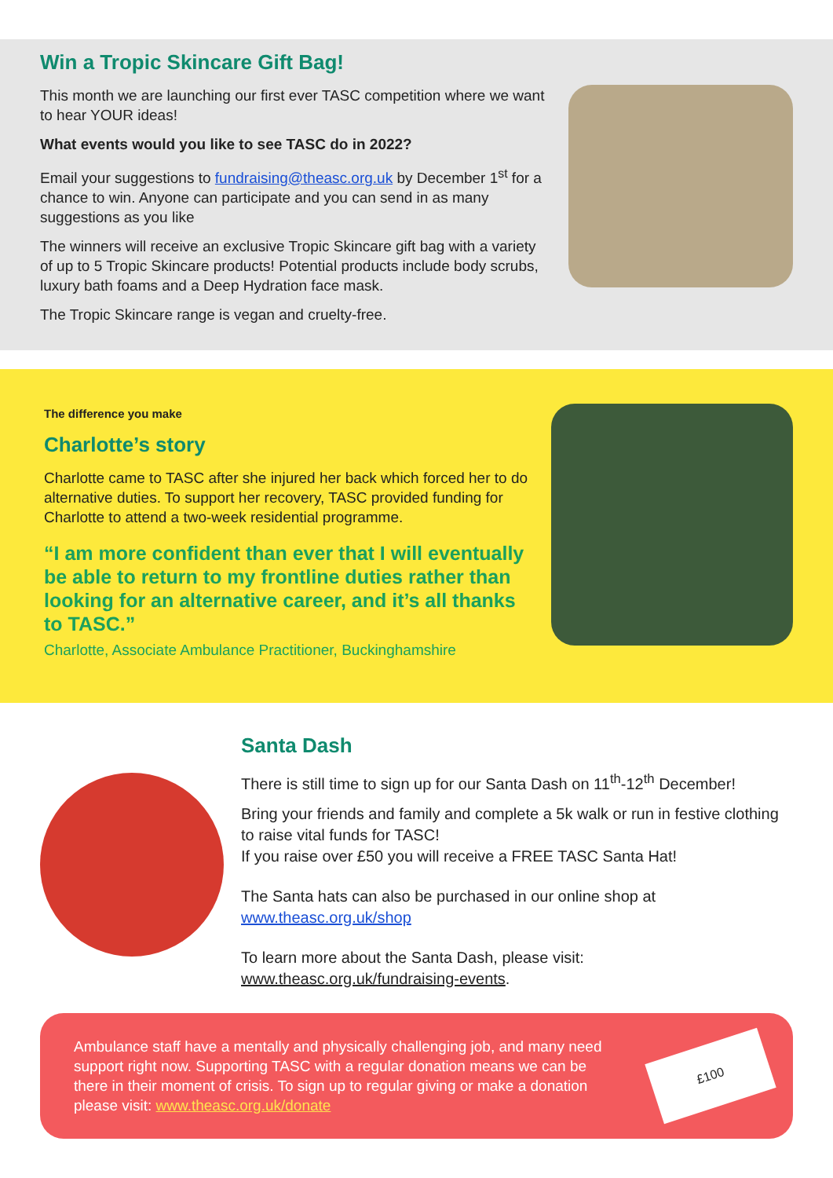Win a Tropic Skincare Gift Bag!
This month we are launching our first ever TASC competition where we want to hear YOUR ideas!
What events would you like to see TASC do in 2022?
Email your suggestions to fundraising@theasc.org.uk by December 1<sup>st</sup> for a chance to win. Anyone can participate and you can send in as many suggestions as you like
The winners will receive an exclusive Tropic Skincare gift bag with a variety of up to 5 Tropic Skincare products! Potential products include body scrubs, luxury bath foams and a Deep Hydration face mask.
The Tropic Skincare range is vegan and cruelty-free.
The difference you make
Charlotte’s story
Charlotte came to TASC after she injured her back which forced her to do alternative duties. To support her recovery, TASC provided funding for Charlotte to attend a two-week residential programme.
“I am more confident than ever that I will eventually be able to return to my frontline duties rather than looking for an alternative career, and it’s all thanks to TASC.”
Charlotte, Associate Ambulance Practitioner, Buckinghamshire
Santa Dash
There is still time to sign up for our Santa Dash on 11<sup>th</sup>-12<sup>th</sup> December!
Bring your friends and family and complete a 5k walk or run in festive clothing to raise vital funds for TASC!
If you raise over £50 you will receive a FREE TASC Santa Hat!
The Santa hats can also be purchased in our online shop at www.theasc.org.uk/shop
To learn more about the Santa Dash, please visit: www.theasc.org.uk/fundraising-events.
Ambulance staff have a mentally and physically challenging job, and many need support right now. Supporting TASC with a regular donation means we can be there in their moment of crisis. To sign up to regular giving or make a donation please visit: www.theasc.org.uk/donate
£100